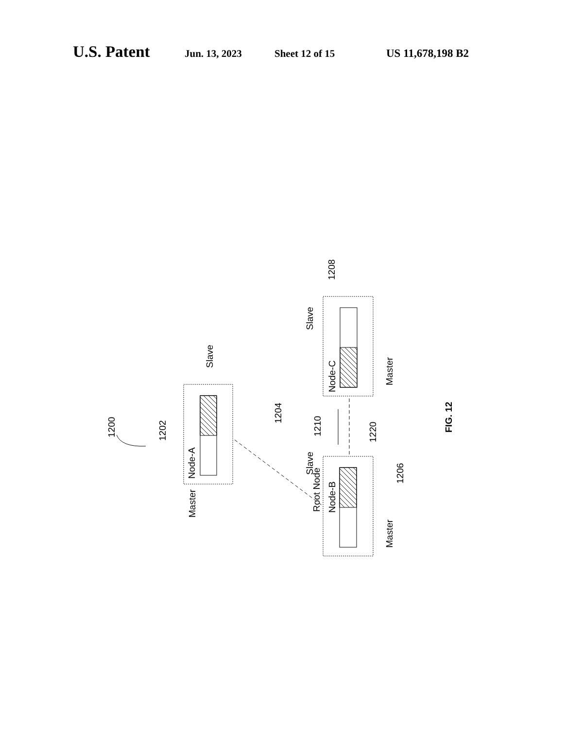U.S. Patent Jun. 13, 2023 Sheet 12 of 15 US 11,678,198 B2
1200
1202
Node-A
Master
Slave
1204
Root Node
Node-B
Slave
Master
Node-C
Slave
Master
1208
1206
1210
1220
FIG. 12